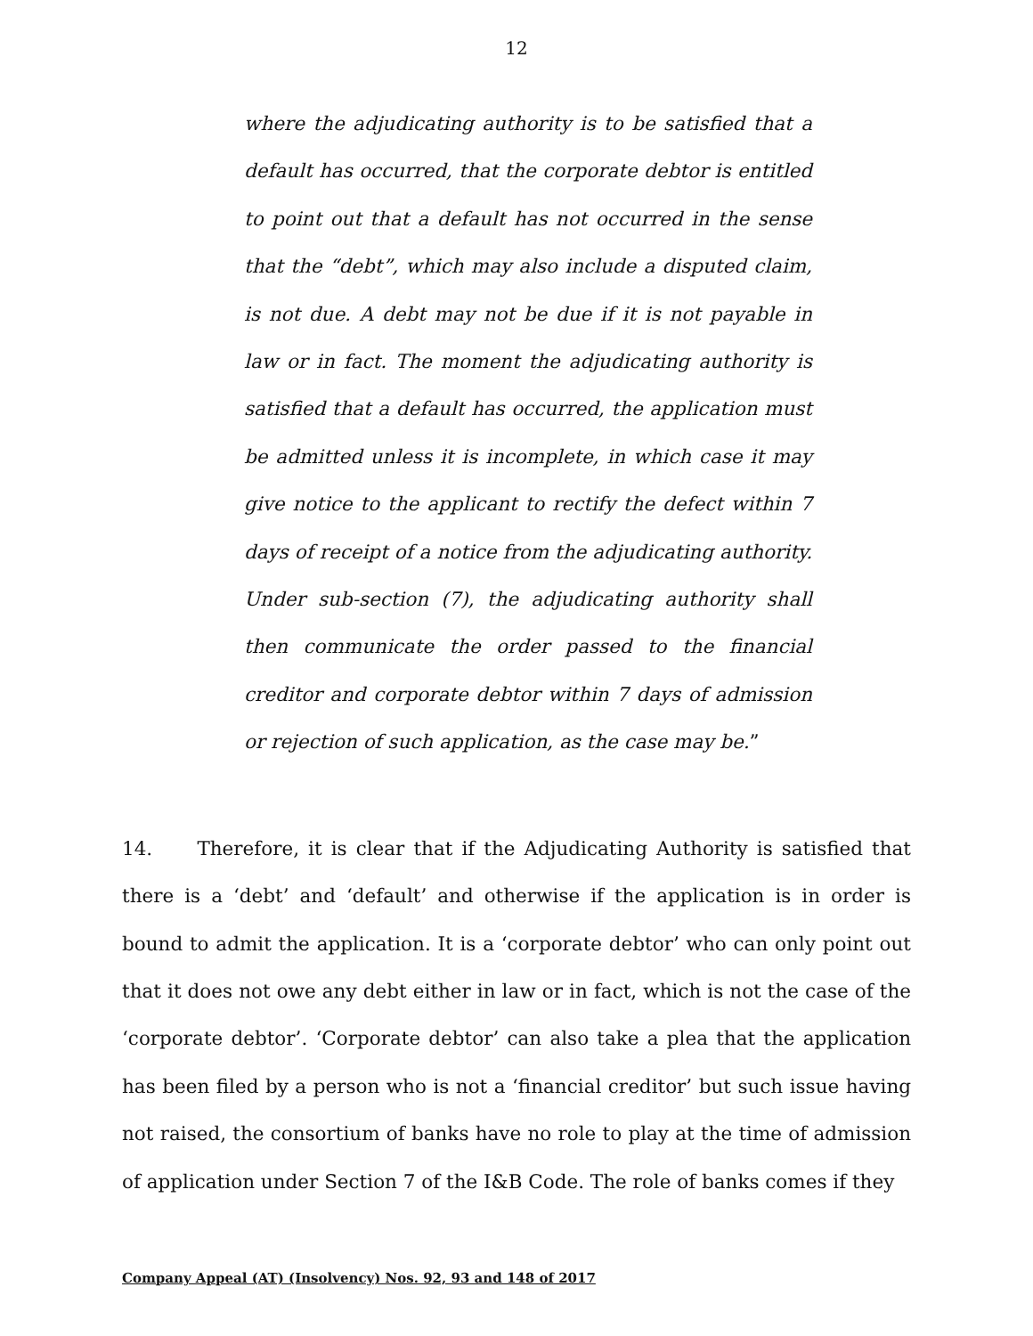12
where the adjudicating authority is to be satisfied that a default has occurred, that the corporate debtor is entitled to point out that a default has not occurred in the sense that the “debt”, which may also include a disputed claim, is not due. A debt may not be due if it is not payable in law or in fact. The moment the adjudicating authority is satisfied that a default has occurred, the application must be admitted unless it is incomplete, in which case it may give notice to the applicant to rectify the defect within 7 days of receipt of a notice from the adjudicating authority. Under sub-section (7), the adjudicating authority shall then communicate the order passed to the financial creditor and corporate debtor within 7 days of admission or rejection of such application, as the case may be.”
14. Therefore, it is clear that if the Adjudicating Authority is satisfied that there is a ‘debt’ and ‘default’ and otherwise if the application is in order is bound to admit the application. It is a ‘corporate debtor’ who can only point out that it does not owe any debt either in law or in fact, which is not the case of the ‘corporate debtor’. ‘Corporate debtor’ can also take a plea that the application has been filed by a person who is not a ‘financial creditor’ but such issue having not raised, the consortium of banks have no role to play at the time of admission of application under Section 7 of the I&B Code. The role of banks comes if they
Company Appeal (AT) (Insolvency) Nos. 92, 93 and 148 of 2017